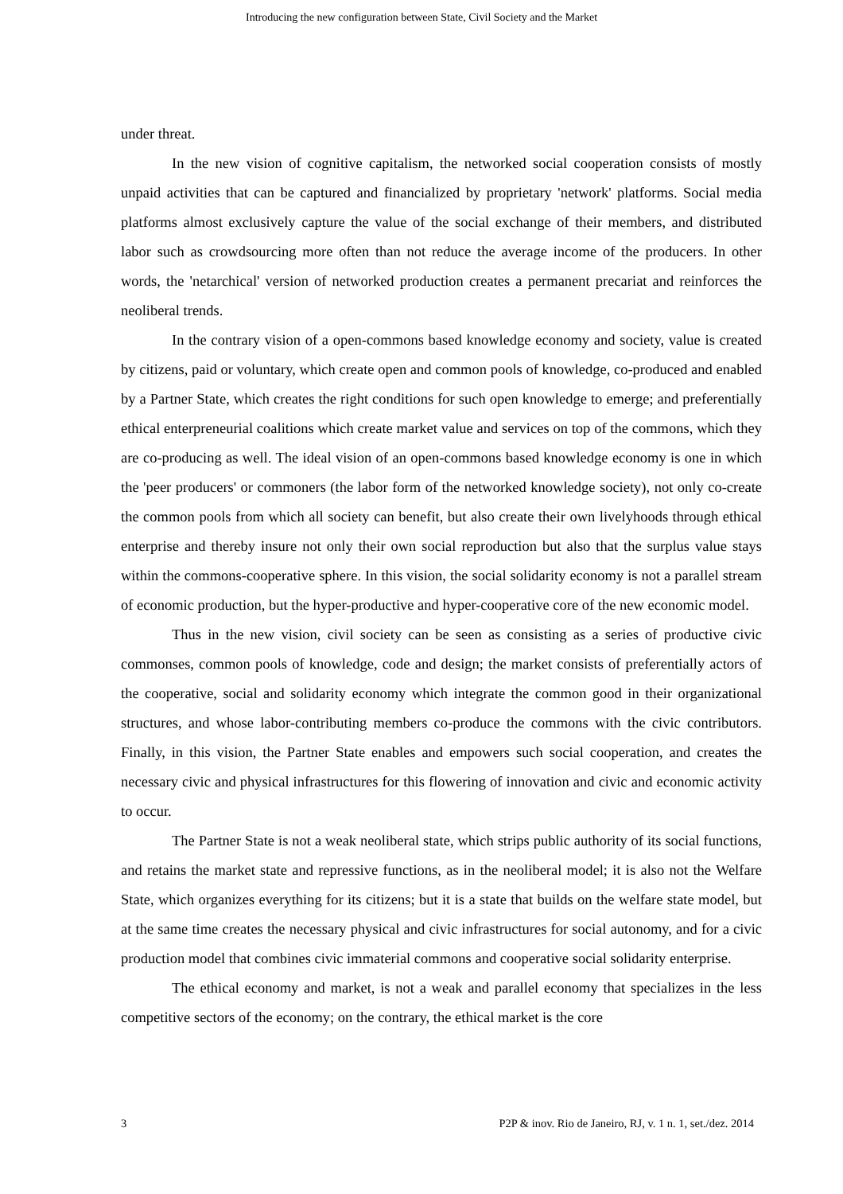Introducing the new configuration between State, Civil Society and the Market
under threat.
In the new vision of cognitive capitalism, the networked social cooperation consists of mostly unpaid activities that can be captured and financialized by proprietary 'network' platforms. Social media platforms almost exclusively capture the value of the social exchange of their members, and distributed labor such as crowdsourcing more often than not reduce the average income of the producers. In other words, the 'netarchical' version of networked production creates a permanent precariat and reinforces the neoliberal trends.
In the contrary vision of a open-commons based knowledge economy and society, value is created by citizens, paid or voluntary, which create open and common pools of knowledge, co-produced and enabled by a Partner State, which creates the right conditions for such open knowledge to emerge; and preferentially ethical enterpreneurial coalitions which create market value and services on top of the commons, which they are co-producing as well. The ideal vision of an open-commons based knowledge economy is one in which the 'peer producers' or commoners (the labor form of the networked knowledge society), not only co-create the common pools from which all society can benefit, but also create their own livelyhoods through ethical enterprise and thereby insure not only their own social reproduction but also that the surplus value stays within the commons-cooperative sphere. In this vision, the social solidarity economy is not a parallel stream of economic production, but the hyper-productive and hyper-cooperative core of the new economic model.
Thus in the new vision, civil society can be seen as consisting as a series of productive civic commonses, common pools of knowledge, code and design; the market consists of preferentially actors of the cooperative, social and solidarity economy which integrate the common good in their organizational structures, and whose labor-contributing members co-produce the commons with the civic contributors. Finally, in this vision, the Partner State enables and empowers such social cooperation, and creates the necessary civic and physical infrastructures for this flowering of innovation and civic and economic activity to occur.
The Partner State is not a weak neoliberal state, which strips public authority of its social functions, and retains the market state and repressive functions, as in the neoliberal model; it is also not the Welfare State, which organizes everything for its citizens; but it is a state that builds on the welfare state model, but at the same time creates the necessary physical and civic infrastructures for social autonomy, and for a civic production model that combines civic immaterial commons and cooperative social solidarity enterprise.
The ethical economy and market, is not a weak and parallel economy that specializes in the less competitive sectors of the economy; on the contrary, the ethical market is the core
3 P2P & inov. Rio de Janeiro, RJ, v. 1 n. 1, set./dez. 2014